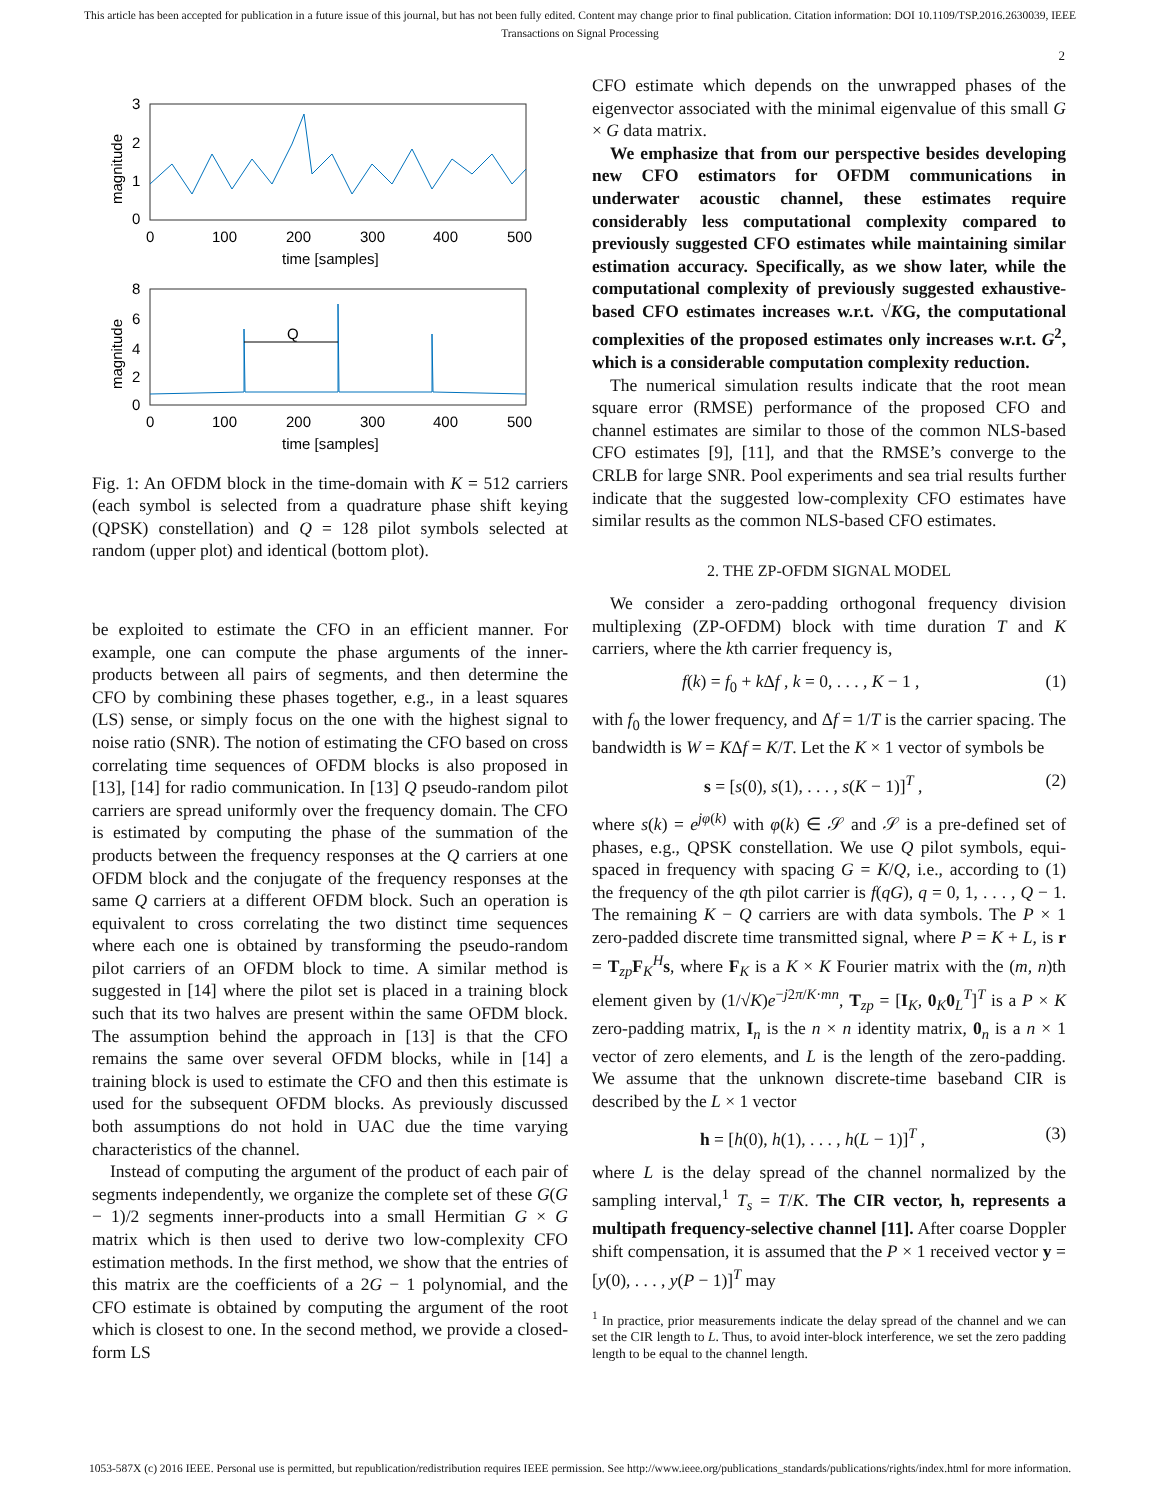This article has been accepted for publication in a future issue of this journal, but has not been fully edited. Content may change prior to final publication. Citation information: DOI 10.1109/TSP.2016.2630039, IEEE
Transactions on Signal Processing
2
3
2
1
0
0
100
200
300
400
500
time [samples]
magnitude
Q
8
6
4
2
0
0
100
200
300
400
500
time [samples]
magnitude
Fig. 1: An OFDM block in the time-domain with K = 512 carriers (each symbol is selected from a quadrature phase shift keying (QPSK) constellation) and Q = 128 pilot symbols selected at random (upper plot) and identical (bottom plot).
be exploited to estimate the CFO in an efficient manner. For example, one can compute the phase arguments of the inner-products between all pairs of segments, and then determine the CFO by combining these phases together, e.g., in a least squares (LS) sense, or simply focus on the one with the highest signal to noise ratio (SNR). The notion of estimating the CFO based on cross correlating time sequences of OFDM blocks is also proposed in [13], [14] for radio communication. In [13] Q pseudo-random pilot carriers are spread uniformly over the frequency domain. The CFO is estimated by computing the phase of the summation of the products between the frequency responses at the Q carriers at one OFDM block and the conjugate of the frequency responses at the same Q carriers at a different OFDM block. Such an operation is equivalent to cross correlating the two distinct time sequences where each one is obtained by transforming the pseudo-random pilot carriers of an OFDM block to time. A similar method is suggested in [14] where the pilot set is placed in a training block such that its two halves are present within the same OFDM block. The assumption behind the approach in [13] is that the CFO remains the same over several OFDM blocks, while in [14] a training block is used to estimate the CFO and then this estimate is used for the subsequent OFDM blocks. As previously discussed both assumptions do not hold in UAC due the time varying characteristics of the channel.
Instead of computing the argument of the product of each pair of segments independently, we organize the complete set of these G(G − 1)/2 segments inner-products into a small Hermitian G × G matrix which is then used to derive two low-complexity CFO estimation methods. In the first method, we show that the entries of this matrix are the coefficients of a 2G − 1 polynomial, and the CFO estimate is obtained by computing the argument of the root which is closest to one. In the second method, we provide a closed-form LS
CFO estimate which depends on the unwrapped phases of the eigenvector associated with the minimal eigenvalue of this small G × G data matrix.
We emphasize that from our perspective besides developing new CFO estimators for OFDM communications in underwater acoustic channel, these estimates require considerably less computational complexity compared to previously suggested CFO estimates while maintaining similar estimation accuracy. Specifically, as we show later, while the computational complexity of previously suggested exhaustive-based CFO estimates increases w.r.t. √KG, the computational complexities of the proposed estimates only increases w.r.t. G<sup>2</sup>, which is a considerable computation complexity reduction.
The numerical simulation results indicate that the root mean square error (RMSE) performance of the proposed CFO and channel estimates are similar to those of the common NLS-based CFO estimates [9], [11], and that the RMSE’s converge to the CRLB for large SNR. Pool experiments and sea trial results further indicate that the suggested low-complexity CFO estimates have similar results as the common NLS-based CFO estimates.
2. THE ZP-OFDM SIGNAL MODEL
We consider a zero-padding orthogonal frequency division multiplexing (ZP-OFDM) block with time duration T and K carriers, where the kth carrier frequency is,
f(k) = f<sub>0</sub> + k Δf , k = 0, . . . , K − 1 , (1)
with f<sub>0</sub> the lower frequency, and Δf = 1/T is the carrier spacing. The bandwidth is W = KΔf = K/T. Let the K × 1 vector of symbols be
s = [s(0), s(1), . . . , s(K − 1)]<sup>T</sup> , (2)
where s(k) = e<sup>jφ(k)</sup> with φ(k) ∈ 𝒮 and 𝒮 is a pre-defined set of phases, e.g., QPSK constellation. We use Q pilot symbols, equi-spaced in frequency with spacing G = K/Q, i.e., according to (1) the frequency of the qth pilot carrier is f(qG), q = 0, 1, . . . , Q − 1. The remaining K − Q carriers are with data symbols. The P × 1 zero-padded discrete time transmitted signal, where P = K + L, is r = T<sub>zp</sub>F<sub>K</sub><sup>H</sup>s, where F<sub>K</sub> is a K × K Fourier matrix with the (m, n)th element given by (1/√K)e<sup>−j2π/K·mn</sup>, T<sub>zp</sub> = [I<sub>K</sub>, 0<sub>K</sub>0<sub>L</sub><sup>T</sup>]<sup>T</sup> is a P × K zero-padding matrix, I<sub>n</sub> is the n × n identity matrix, 0<sub>n</sub> is a n × 1 vector of zero elements, and L is the length of the zero-padding. We assume that the unknown discrete-time baseband CIR is described by the L × 1 vector
h = [h(0), h(1), . . . , h(L − 1)]<sup>T</sup> , (3)
where L is the delay spread of the channel normalized by the sampling interval,<sup>1</sup> T<sub>s</sub> = T/K. The CIR vector, h, represents a multipath frequency-selective channel [11]. After coarse Doppler shift compensation, it is assumed that the P × 1 received vector y = [y(0), . . . , y(P − 1)]<sup>T</sup> may
<sup>1</sup> In practice, prior measurements indicate the delay spread of the channel and we can set the CIR length to L. Thus, to avoid inter-block interference, we set the zero padding length to be equal to the channel length.
1053-587X (c) 2016 IEEE. Personal use is permitted, but republication/redistribution requires IEEE permission. See http://www.ieee.org/publications_standards/publications/rights/index.html for more information.